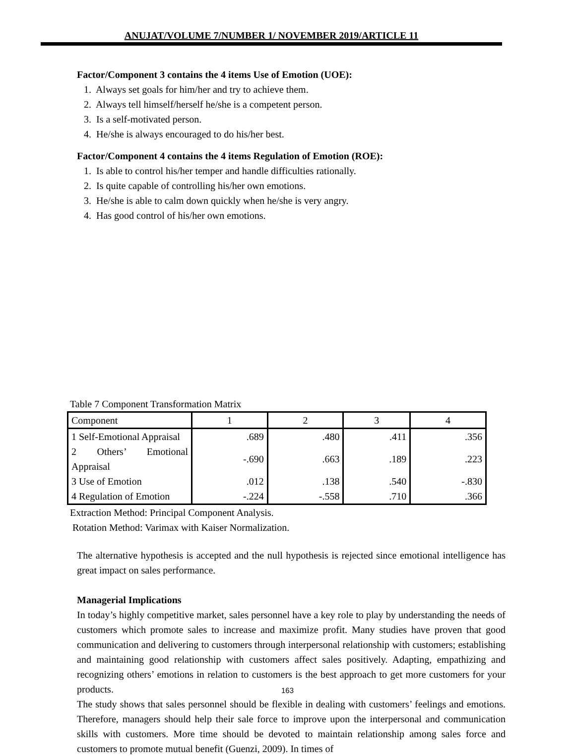ANUJAT/VOLUME 7/NUMBER 1/ NOVEMBER 2019/ARTICLE 11
Factor/Component 3 contains the 4 items Use of Emotion (UOE):
1. Always set goals for him/her and try to achieve them.
2. Always tell himself/herself he/she is a competent person.
3. Is a self-motivated person.
4. He/she is always encouraged to do his/her best.
Factor/Component 4 contains the 4 items Regulation of Emotion (ROE):
1. Is able to control his/her temper and handle difficulties rationally.
2. Is quite capable of controlling his/her own emotions.
3. He/she is able to calm down quickly when he/she is very angry.
4. Has good control of his/her own emotions.
Table 7 Component Transformation Matrix
| Component | 1 | 2 | 3 | 4 |
| --- | --- | --- | --- | --- |
| 1 Self-Emotional Appraisal | .689 | .480 | .411 | .356 |
| 2 Others’ Emotional Appraisal | -.690 | .663 | .189 | .223 |
| 3 Use of Emotion | .012 | .138 | .540 | -.830 |
| 4 Regulation of Emotion | -.224 | -.558 | .710 | .366 |
Extraction Method: Principal Component Analysis.
Rotation Method: Varimax with Kaiser Normalization.
The alternative hypothesis is accepted and the null hypothesis is rejected since emotional intelligence has great impact on sales performance.
Managerial Implications
In today’s highly competitive market, sales personnel have a key role to play by understanding the needs of customers which promote sales to increase and maximize profit. Many studies have proven that good communication and delivering to customers through interpersonal relationship with customers; establishing and maintaining good relationship with customers affect sales positively. Adapting, empathizing and recognizing others’ emotions in relation to customers is the best approach to get more customers for your products.
The study shows that sales personnel should be flexible in dealing with customers’ feelings and emotions. Therefore, managers should help their sale force to improve upon the interpersonal and communication skills with customers. More time should be devoted to maintain relationship among sales force and customers to promote mutual benefit (Guenzi, 2009). In times of
163